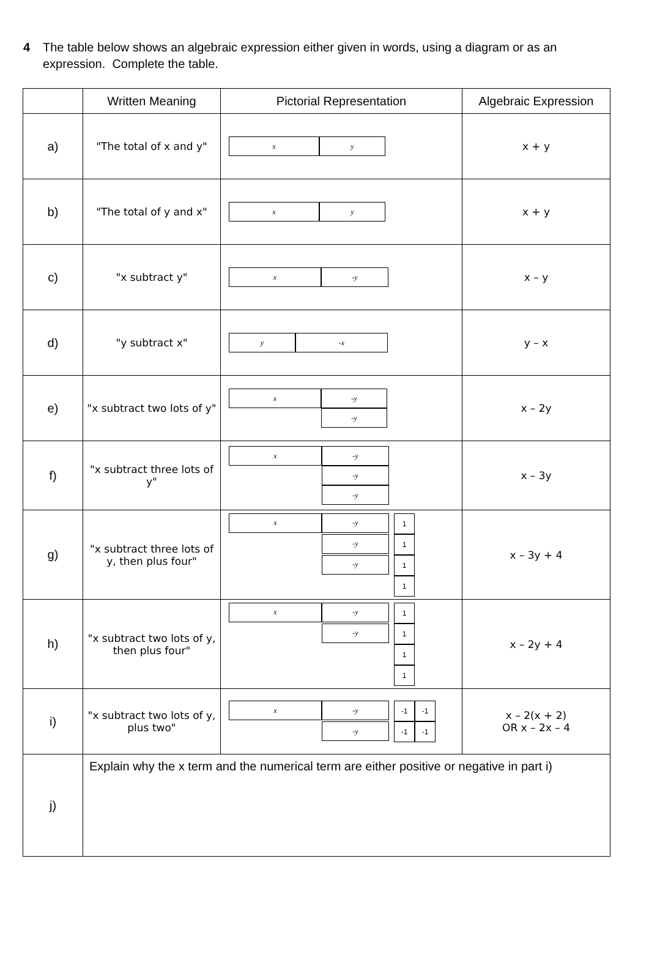4 The table below shows an algebraic expression either given in words, using a diagram or as an expression. Complete the table.
| | Written Meaning | Pictorial Representation | Algebraic Expression |
| --- | --- | --- | --- |
| a) | "The total of x and y" | x y | x + y |
| b) | "The total of y and x" | x y | x + y |
| c) | "x subtract y" | x -y | x – y |
| d) | "y subtract x" | y -x | y – x |
| e) | "x subtract two lots of y" | x -y -y | x – 2y |
| f) | "x subtract three lots of y" | x -y -y -y | x – 3y |
| g) | "x subtract three lots of y, then plus four" | x -y 1 -y 1 -y 1 1 | x – 3y + 4 |
| h) | "x subtract two lots of y, then plus four" | x -y 1 -y 1 1 1 | x – 2y + 4 |
| i) | "x subtract two lots of y, plus two" | x -y -1 -1 -y -1 -1 | x – 2(x + 2) OR x – 2x – 4 |
| j) | Explain why the x term and the numerical term are either positive or negative in part i) | | |